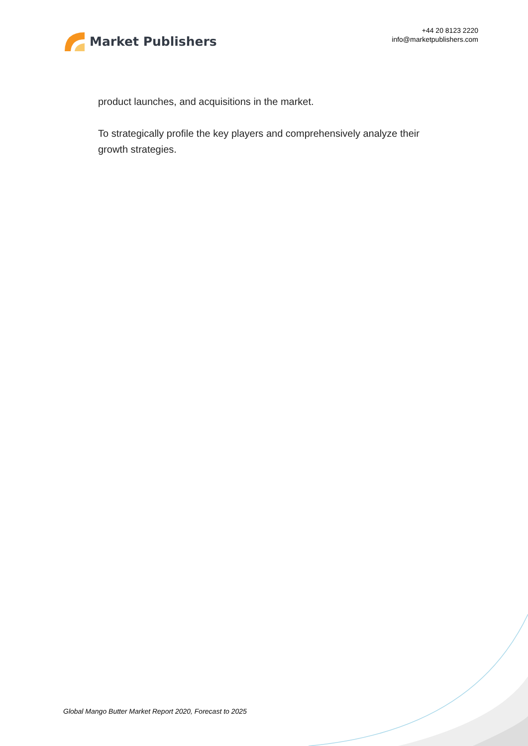Market Publishers
+44 20 8123 2220
info@marketpublishers.com
product launches, and acquisitions in the market.
To strategically profile the key players and comprehensively analyze their growth strategies.
Global Mango Butter Market Report 2020, Forecast to 2025